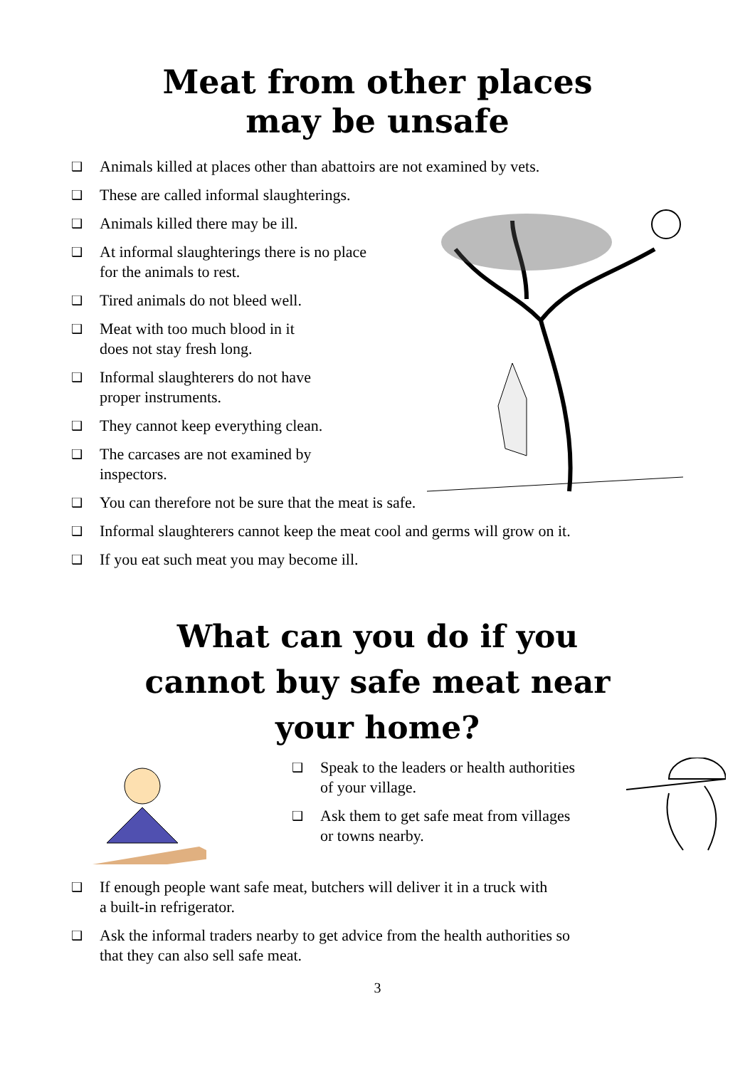Meat from other places
may be unsafe
❑ Animals killed at places other than abattoirs are not examined by vets.
❑ These are called informal slaughterings.
❑ Animals killed there may be ill.
❑ At informal slaughterings there is no place
for the animals to rest.
❑ Tired animals do not bleed well.
❑ Meat with too much blood in it
does not stay fresh long.
❑ Informal slaughterers do not have
proper instruments.
❑ They cannot keep everything clean.
❑ The carcases are not examined by
inspectors.
❑ You can therefore not be sure that the meat is safe.
❑ Informal slaughterers cannot keep the meat cool and germs will grow on it.
❑ If you eat such meat you may become ill.
What can you do if you
cannot buy safe meat near
your home?
❑ Speak to the leaders or health authorities
of your village.
❑ Ask them to get safe meat from villages
or towns nearby.
❑ If enough people want safe meat, butchers will deliver it in a truck with
a built-in refrigerator.
❑ Ask the informal traders nearby to get advice from the health authorities so
that they can also sell safe meat.
3